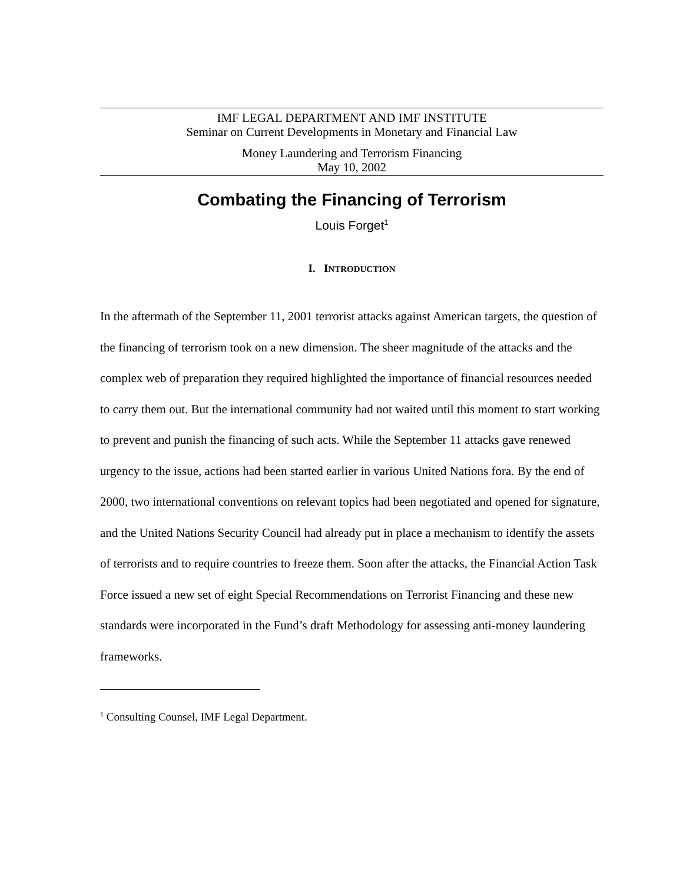IMF LEGAL DEPARTMENT AND IMF INSTITUTE
Seminar on Current Developments in Monetary and Financial Law
Money Laundering and Terrorism Financing
May 10, 2002
Combating the Financing of Terrorism
Louis Forget<sup>1</sup>
I. INTRODUCTION
In the aftermath of the September 11, 2001 terrorist attacks against American targets, the question of the financing of terrorism took on a new dimension. The sheer magnitude of the attacks and the complex web of preparation they required highlighted the importance of financial resources needed to carry them out. But the international community had not waited until this moment to start working to prevent and punish the financing of such acts. While the September 11 attacks gave renewed urgency to the issue, actions had been started earlier in various United Nations fora. By the end of 2000, two international conventions on relevant topics had been negotiated and opened for signature, and the United Nations Security Council had already put in place a mechanism to identify the assets of terrorists and to require countries to freeze them. Soon after the attacks, the Financial Action Task Force issued a new set of eight Special Recommendations on Terrorist Financing and these new standards were incorporated in the Fund’s draft Methodology for assessing anti-money laundering frameworks.
<sup>1</sup> Consulting Counsel, IMF Legal Department.